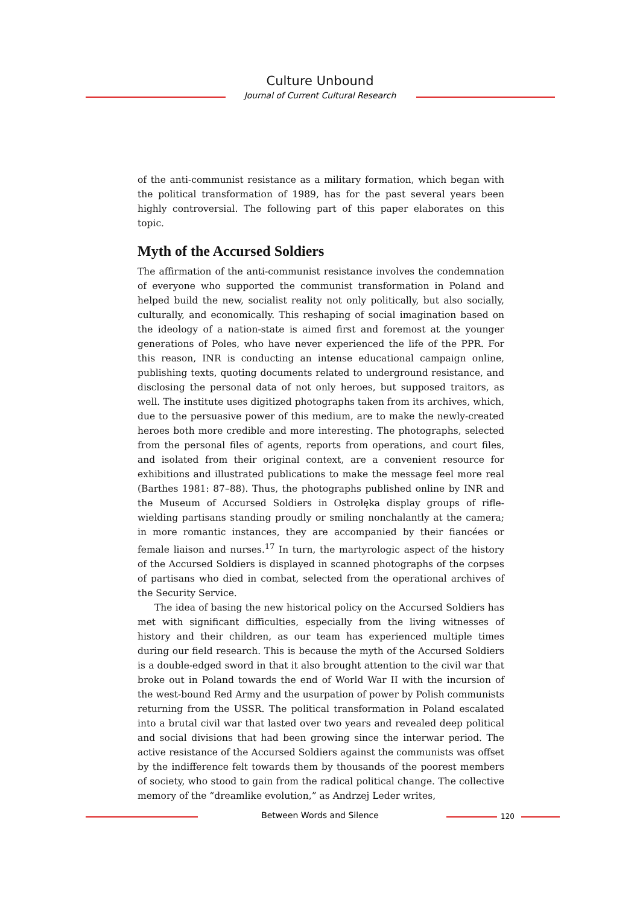Culture Unbound
Journal of Current Cultural Research
of the anti-communist resistance as a military formation, which began with the political transformation of 1989, has for the past several years been highly controversial. The following part of this paper elaborates on this topic.
Myth of the Accursed Soldiers
The affirmation of the anti-communist resistance involves the condemnation of everyone who supported the communist transformation in Poland and helped build the new, socialist reality not only politically, but also socially, culturally, and economically. This reshaping of social imagination based on the ideology of a nation-state is aimed first and foremost at the younger generations of Poles, who have never experienced the life of the PPR. For this reason, INR is conducting an intense educational campaign online, publishing texts, quoting documents related to underground resistance, and disclosing the personal data of not only heroes, but supposed traitors, as well. The institute uses digitized photographs taken from its archives, which, due to the persuasive power of this medium, are to make the newly-created heroes both more credible and more interesting. The photographs, selected from the personal files of agents, reports from operations, and court files, and isolated from their original context, are a convenient resource for exhibitions and illustrated publications to make the message feel more real (Barthes 1981: 87–88). Thus, the photographs published online by INR and the Museum of Accursed Soldiers in Ostrołęka display groups of rifle-wielding partisans standing proudly or smiling nonchalantly at the camera; in more romantic instances, they are accompanied by their fiancées or female liaison and nurses.<sup>17</sup> In turn, the martyrologic aspect of the history of the Accursed Soldiers is displayed in scanned photographs of the corpses of partisans who died in combat, selected from the operational archives of the Security Service.
The idea of basing the new historical policy on the Accursed Soldiers has met with significant difficulties, especially from the living witnesses of history and their children, as our team has experienced multiple times during our field research. This is because the myth of the Accursed Soldiers is a double-edged sword in that it also brought attention to the civil war that broke out in Poland towards the end of World War II with the incursion of the west-bound Red Army and the usurpation of power by Polish communists returning from the USSR. The political transformation in Poland escalated into a brutal civil war that lasted over two years and revealed deep political and social divisions that had been growing since the interwar period. The active resistance of the Accursed Soldiers against the communists was offset by the indifference felt towards them by thousands of the poorest members of society, who stood to gain from the radical political change. The collective memory of the “dreamlike evolution,” as Andrzej Leder writes,
Between Words and Silence 120